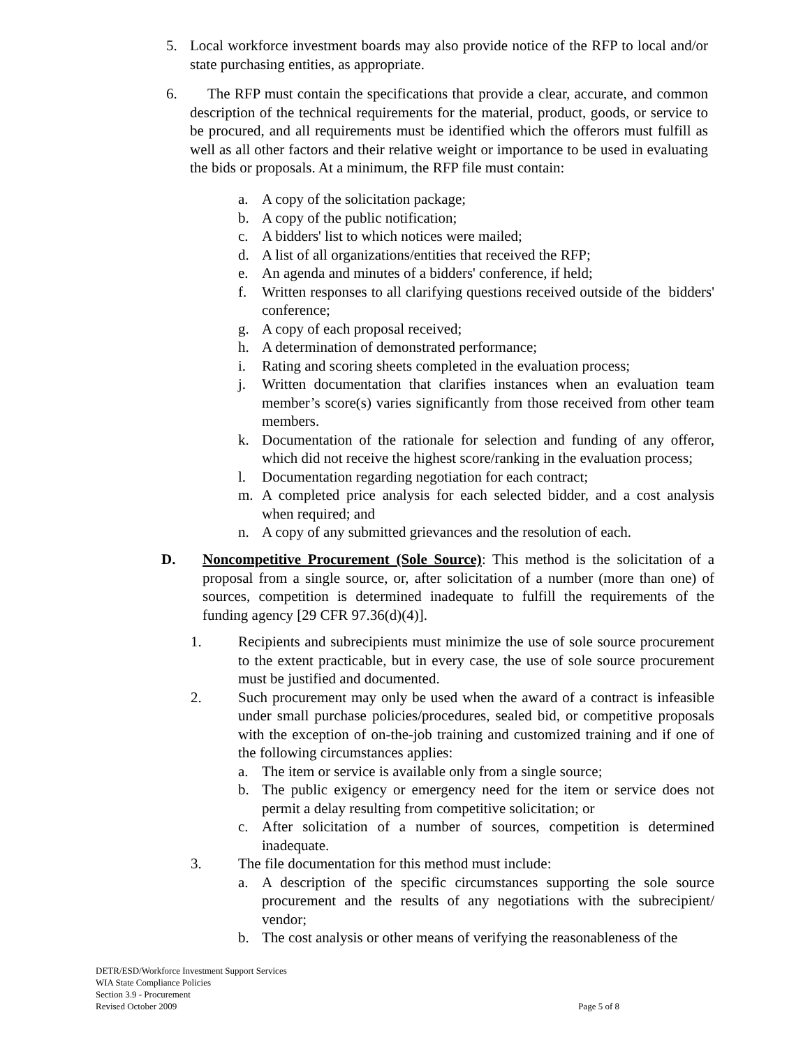5. Local workforce investment boards may also provide notice of the RFP to local and/or state purchasing entities, as appropriate.
6. The RFP must contain the specifications that provide a clear, accurate, and common description of the technical requirements for the material, product, goods, or service to be procured, and all requirements must be identified which the offerors must fulfill as well as all other factors and their relative weight or importance to be used in evaluating the bids or proposals. At a minimum, the RFP file must contain:
a. A copy of the solicitation package;
b. A copy of the public notification;
c. A bidders' list to which notices were mailed;
d. A list of all organizations/entities that received the RFP;
e. An agenda and minutes of a bidders' conference, if held;
f. Written responses to all clarifying questions received outside of the bidders' conference;
g. A copy of each proposal received;
h. A determination of demonstrated performance;
i. Rating and scoring sheets completed in the evaluation process;
j. Written documentation that clarifies instances when an evaluation team member’s score(s) varies significantly from those received from other team members.
k. Documentation of the rationale for selection and funding of any offeror, which did not receive the highest score/ranking in the evaluation process;
l. Documentation regarding negotiation for each contract;
m. A completed price analysis for each selected bidder, and a cost analysis when required; and
n. A copy of any submitted grievances and the resolution of each.
D. Noncompetitive Procurement (Sole Source): This method is the solicitation of a proposal from a single source, or, after solicitation of a number (more than one) of sources, competition is determined inadequate to fulfill the requirements of the funding agency [29 CFR 97.36(d)(4)].
1. Recipients and subrecipients must minimize the use of sole source procurement to the extent practicable, but in every case, the use of sole source procurement must be justified and documented.
2. Such procurement may only be used when the award of a contract is infeasible under small purchase policies/procedures, sealed bid, or competitive proposals with the exception of on-the-job training and customized training and if one of the following circumstances applies:
a. The item or service is available only from a single source;
b. The public exigency or emergency need for the item or service does not permit a delay resulting from competitive solicitation; or
c. After solicitation of a number of sources, competition is determined inadequate.
3. The file documentation for this method must include:
a. A description of the specific circumstances supporting the sole source procurement and the results of any negotiations with the subrecipient/ vendor;
b. The cost analysis or other means of verifying the reasonableness of the
DETR/ESD/Workforce Investment Support Services
WIA State Compliance Policies
Section 3.9 - Procurement
Revised October 2009 Page 5 of 8